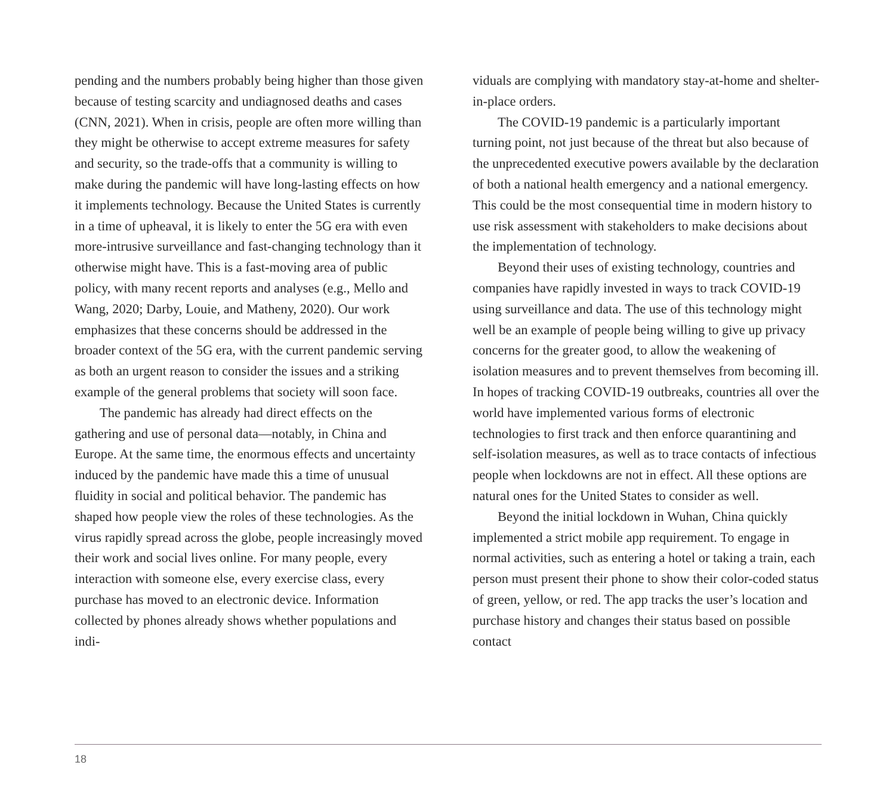pending and the numbers probably being higher than those given because of testing scarcity and undiagnosed deaths and cases (CNN, 2021). When in crisis, people are often more willing than they might be otherwise to accept extreme measures for safety and security, so the trade-offs that a community is willing to make during the pandemic will have long-lasting effects on how it implements technology. Because the United States is currently in a time of upheaval, it is likely to enter the 5G era with even more-intrusive surveillance and fast-changing technology than it otherwise might have. This is a fast-moving area of public policy, with many recent reports and analyses (e.g., Mello and Wang, 2020; Darby, Louie, and Matheny, 2020). Our work emphasizes that these concerns should be addressed in the broader context of the 5G era, with the current pandemic serving as both an urgent reason to consider the issues and a striking example of the general problems that society will soon face.
The pandemic has already had direct effects on the gathering and use of personal data—notably, in China and Europe. At the same time, the enormous effects and uncertainty induced by the pandemic have made this a time of unusual fluidity in social and political behavior. The pandemic has shaped how people view the roles of these technologies. As the virus rapidly spread across the globe, people increasingly moved their work and social lives online. For many people, every interaction with someone else, every exercise class, every purchase has moved to an electronic device. Information collected by phones already shows whether populations and indi-
viduals are complying with mandatory stay-at-home and shelter-in-place orders.
The COVID-19 pandemic is a particularly important turning point, not just because of the threat but also because of the unprecedented executive powers available by the declaration of both a national health emergency and a national emergency. This could be the most consequential time in modern history to use risk assessment with stakeholders to make decisions about the implementation of technology.
Beyond their uses of existing technology, countries and companies have rapidly invested in ways to track COVID-19 using surveillance and data. The use of this technology might well be an example of people being willing to give up privacy concerns for the greater good, to allow the weakening of isolation measures and to prevent themselves from becoming ill. In hopes of tracking COVID-19 outbreaks, countries all over the world have implemented various forms of electronic technologies to first track and then enforce quarantining and self-isolation measures, as well as to trace contacts of infectious people when lockdowns are not in effect. All these options are natural ones for the United States to consider as well.
Beyond the initial lockdown in Wuhan, China quickly implemented a strict mobile app requirement. To engage in normal activities, such as entering a hotel or taking a train, each person must present their phone to show their color-coded status of green, yellow, or red. The app tracks the user’s location and purchase history and changes their status based on possible contact
18